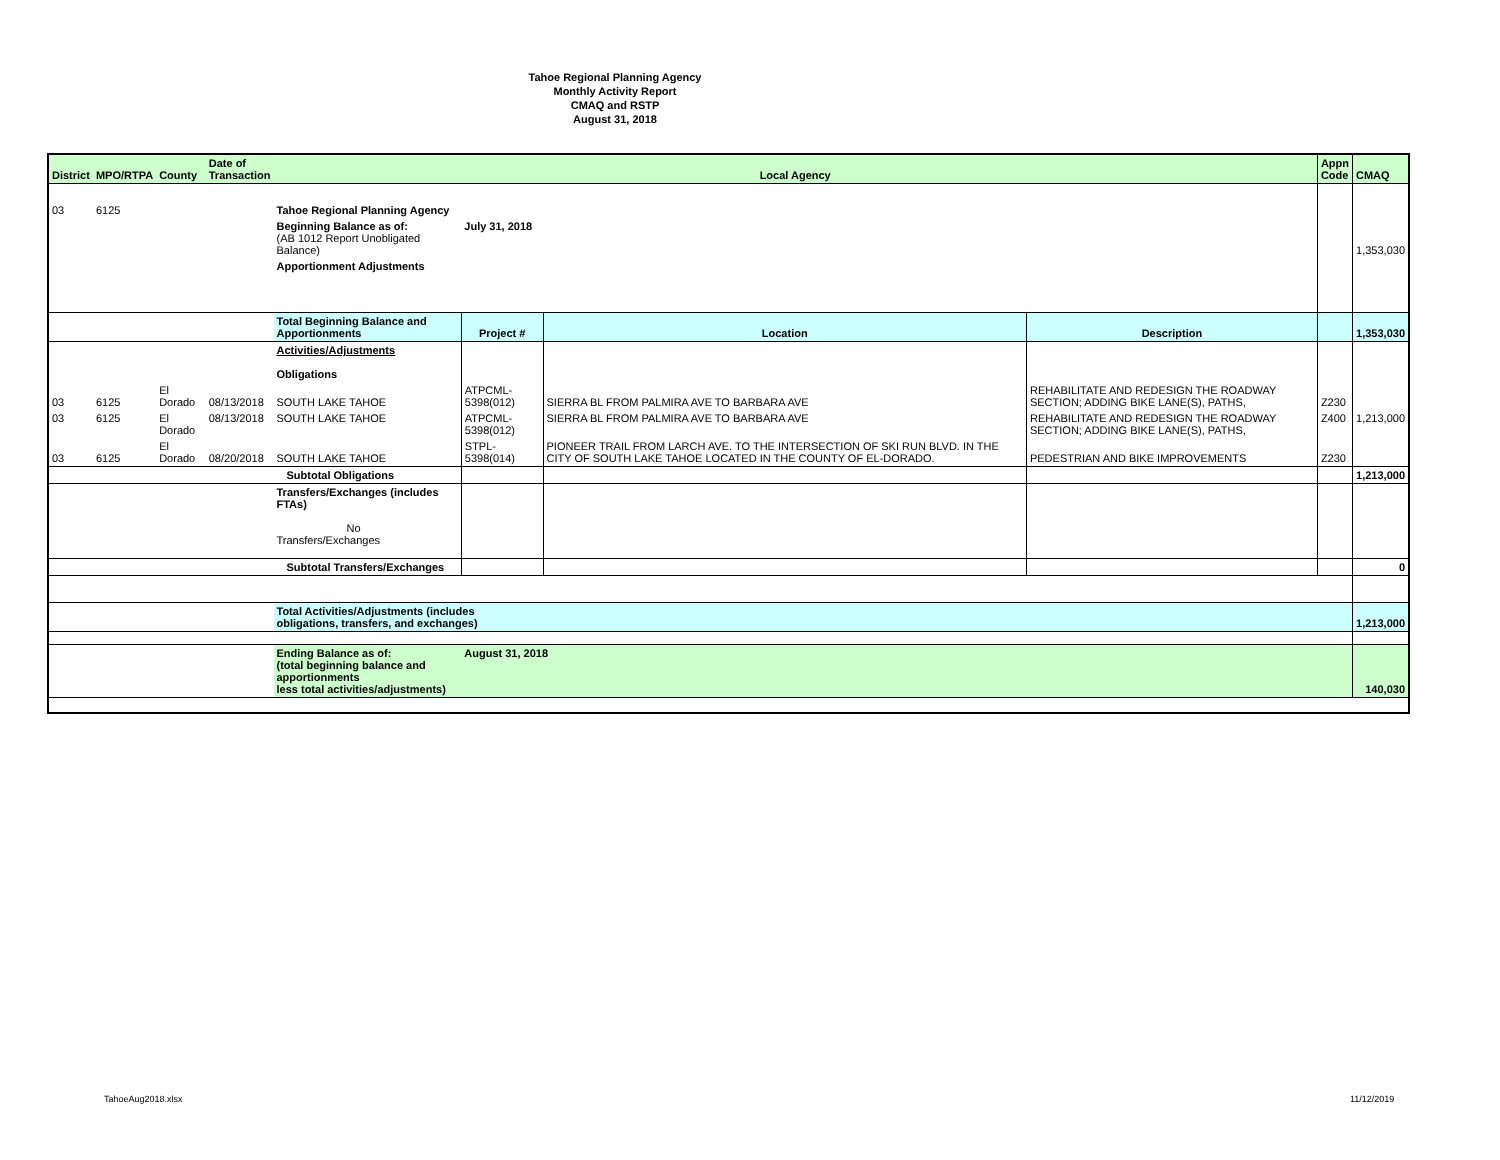Tahoe Regional Planning Agency
Monthly Activity Report
CMAQ and RSTP
August 31, 2018
| District | MPO/RTPA | County | Date of Transaction | Local Agency | | | | Appn Code | CMAQ |
| --- | --- | --- | --- | --- | --- | --- | --- | --- | --- |
| 03 | 6125 | | | Tahoe Regional Planning Agency | | | | | |
| | | | | Beginning Balance as of: (AB 1012 Report Unobligated Balance) | July 31, 2018 | | | | 1,353,030 |
| | | | | Apportionment Adjustments | | | | | |
| | | | | Total Beginning Balance and Apportionments | Project # | Location | Description | | 1,353,030 |
| | | | | Activities/Adjustments Obligations | | | | | |
| 03 | 6125 | El Dorado | 08/13/2018 | SOUTH LAKE TAHOE | ATPCML-5398(012) | SIERRA BL FROM PALMIRA AVE TO BARBARA AVE | REHABILITATE AND REDESIGN THE ROADWAY SECTION; ADDING BIKE LANE(S), PATHS, | Z230 | |
| 03 | 6125 | El Dorado | 08/13/2018 | SOUTH LAKE TAHOE | ATPCML-5398(012) | SIERRA BL FROM PALMIRA AVE TO BARBARA AVE | REHABILITATE AND REDESIGN THE ROADWAY SECTION; ADDING BIKE LANE(S), PATHS, | Z400 | 1,213,000 |
| 03 | 6125 | El Dorado | 08/20/2018 | SOUTH LAKE TAHOE | STPL-5398(014) | PIONEER TRAIL FROM LARCH AVE. TO THE INTERSECTION OF SKI RUN BLVD. IN THE CITY OF SOUTH LAKE TAHOE LOCATED IN THE COUNTY OF EL-DORADO. | PEDESTRIAN AND BIKE IMPROVEMENTS | Z230 | |
| | | | | Subtotal Obligations | | | | | 1,213,000 |
| | | | | Transfers/Exchanges (includes FTAs) No Transfers/Exchanges | | | | | |
| | | | | Subtotal Transfers/Exchanges | | | | | 0 |
| | | | | Total Activities/Adjustments (includes obligations, transfers, and exchanges) | | | | | 1,213,000 |
| | | | | Ending Balance as of: (total beginning balance and apportionments less total activities/adjustments) | August 31, 2018 | | | | 140,030 |
TahoeAug2018.xlsx 11/12/2019